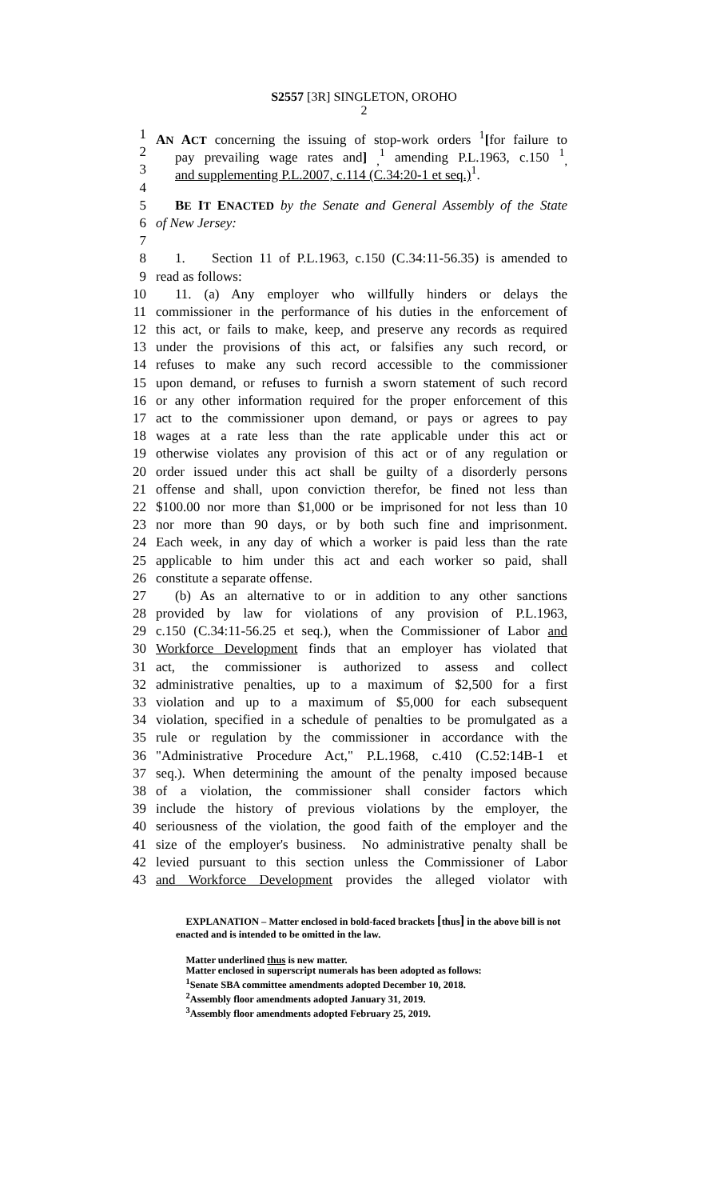S2557 [3R] SINGLETON, OROHO
2
1 AN ACT concerning the issuing of stop-work orders <sup>1</sup>[for failure to
2 pay prevailing wage rates and] <sub>,</sub><sup>1</sup> amending P.L.1963, c.150 <sup>1</sup><sub>,</sub>
3 and supplementing P.L.2007, c.114 (C.34:20-1 et seq.)<sup>1</sup>.
4
5 BE IT ENACTED by the Senate and General Assembly of the State
6 of New Jersey:
7
8 1. Section 11 of P.L.1963, c.150 (C.34:11-56.35) is amended to
9 read as follows:
10 11. (a) Any employer who willfully hinders or delays the
11 commissioner in the performance of his duties in the enforcement of
12 this act, or fails to make, keep, and preserve any records as required
13 under the provisions of this act, or falsifies any such record, or
14 refuses to make any such record accessible to the commissioner
15 upon demand, or refuses to furnish a sworn statement of such record
16 or any other information required for the proper enforcement of this
17 act to the commissioner upon demand, or pays or agrees to pay
18 wages at a rate less than the rate applicable under this act or
19 otherwise violates any provision of this act or of any regulation or
20 order issued under this act shall be guilty of a disorderly persons
21 offense and shall, upon conviction therefor, be fined not less than
22 $100.00 nor more than $1,000 or be imprisoned for not less than 10
23 nor more than 90 days, or by both such fine and imprisonment.
24 Each week, in any day of which a worker is paid less than the rate
25 applicable to him under this act and each worker so paid, shall
26 constitute a separate offense.
27 (b) As an alternative to or in addition to any other sanctions
28 provided by law for violations of any provision of P.L.1963,
29 c.150 (C.34:11-56.25 et seq.), when the Commissioner of Labor and
30 Workforce Development finds that an employer has violated that
31 act, the commissioner is authorized to assess and collect
32 administrative penalties, up to a maximum of $2,500 for a first
33 violation and up to a maximum of $5,000 for each subsequent
34 violation, specified in a schedule of penalties to be promulgated as a
35 rule or regulation by the commissioner in accordance with the
36 "Administrative Procedure Act," P.L.1968, c.410 (C.52:14B-1 et
37 seq.). When determining the amount of the penalty imposed because
38 of a violation, the commissioner shall consider factors which
39 include the history of previous violations by the employer, the
40 seriousness of the violation, the good faith of the employer and the
41 size of the employer's business. No administrative penalty shall be
42 levied pursuant to this section unless the Commissioner of Labor
43 and Workforce Development provides the alleged violator with
EXPLANATION – Matter enclosed in bold-faced brackets [thus] in the above bill is not enacted and is intended to be omitted in the law.
Matter underlined thus is new matter.
Matter enclosed in superscript numerals has been adopted as follows:
<sup>1</sup> Senate SBA committee amendments adopted December 10, 2018.
<sup>2</sup> Assembly floor amendments adopted January 31, 2019.
<sup>3</sup> Assembly floor amendments adopted February 25, 2019.